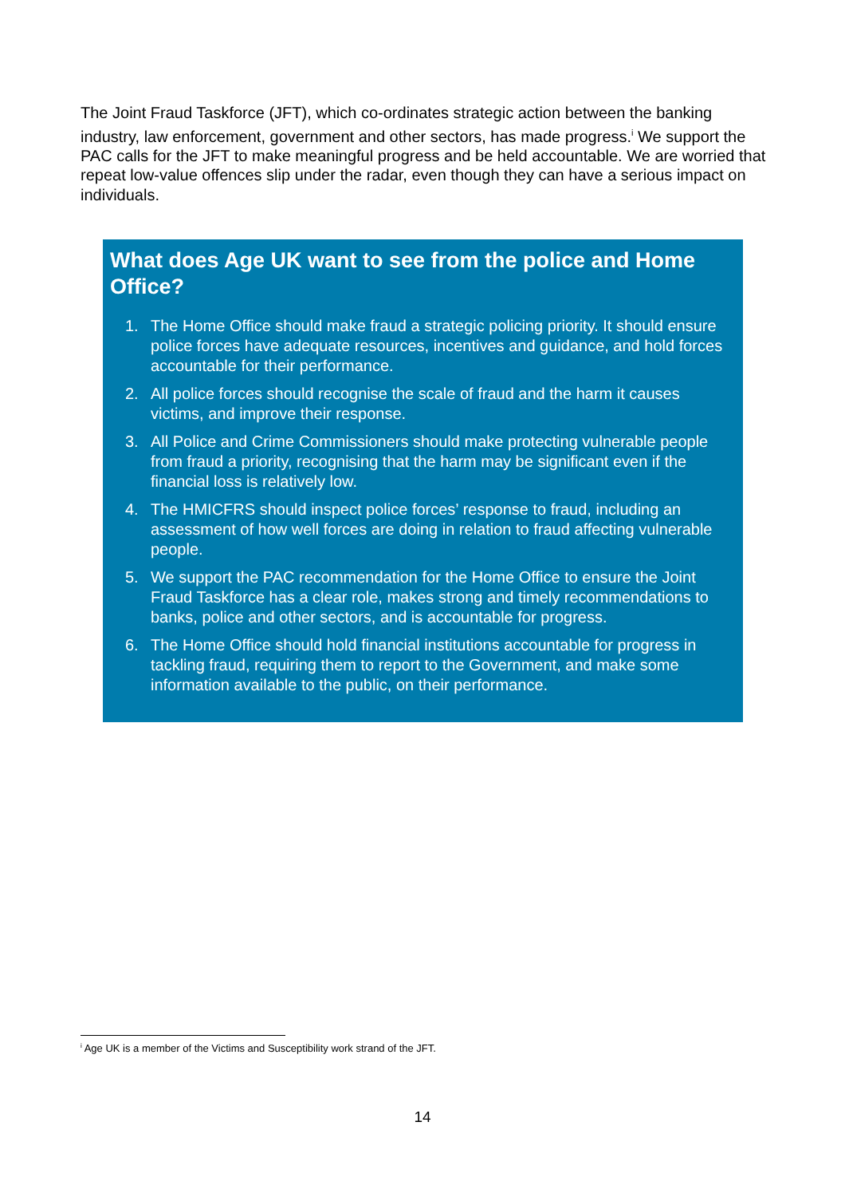The Joint Fraud Taskforce (JFT), which co-ordinates strategic action between the banking industry, law enforcement, government and other sectors, has made progress.<sup>i</sup> We support the PAC calls for the JFT to make meaningful progress and be held accountable. We are worried that repeat low-value offences slip under the radar, even though they can have a serious impact on individuals.
What does Age UK want to see from the police and Home Office?
1. The Home Office should make fraud a strategic policing priority. It should ensure police forces have adequate resources, incentives and guidance, and hold forces accountable for their performance.
2. All police forces should recognise the scale of fraud and the harm it causes victims, and improve their response.
3. All Police and Crime Commissioners should make protecting vulnerable people from fraud a priority, recognising that the harm may be significant even if the financial loss is relatively low.
4. The HMICFRS should inspect police forces’ response to fraud, including an assessment of how well forces are doing in relation to fraud affecting vulnerable people.
5. We support the PAC recommendation for the Home Office to ensure the Joint Fraud Taskforce has a clear role, makes strong and timely recommendations to banks, police and other sectors, and is accountable for progress.
6. The Home Office should hold financial institutions accountable for progress in tackling fraud, requiring them to report to the Government, and make some information available to the public, on their performance.
<sup>i</sup> Age UK is a member of the Victims and Susceptibility work strand of the JFT.
14